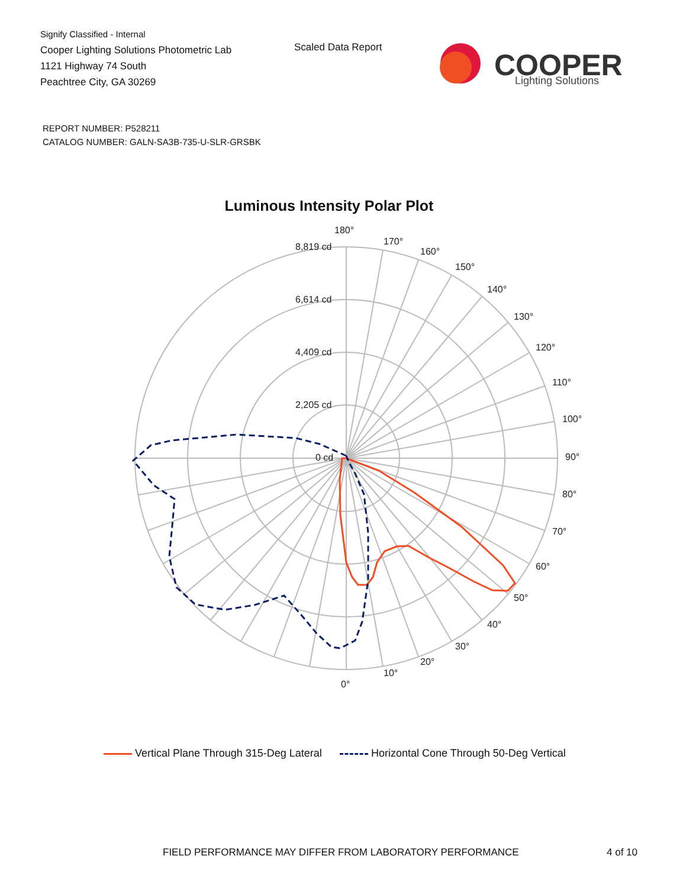Signify Classified - Internal
Cooper Lighting Solutions Photometric Lab
1121 Highway 74 South
Peachtree City, GA 30269
Scaled Data Report
COOPER
Lighting Solutions
REPORT NUMBER: P528211
CATALOG NUMBER: GALN-SA3B-735-U-SLR-GRSBK
Luminous Intensity Polar Plot
180°
170°
160°
150°
140°
130°
120°
110°
100°
90°
80°
70°
60°
50°
40°
30°
20°
10°
0°
8,819 cd
6,614 cd
4,409 cd
2,205 cd
0 cd
Vertical Plane Through 315-Deg Lateral Horizontal Cone Through 50-Deg Vertical
FIELD PERFORMANCE MAY DIFFER FROM LABORATORY PERFORMANCE
4 of 10